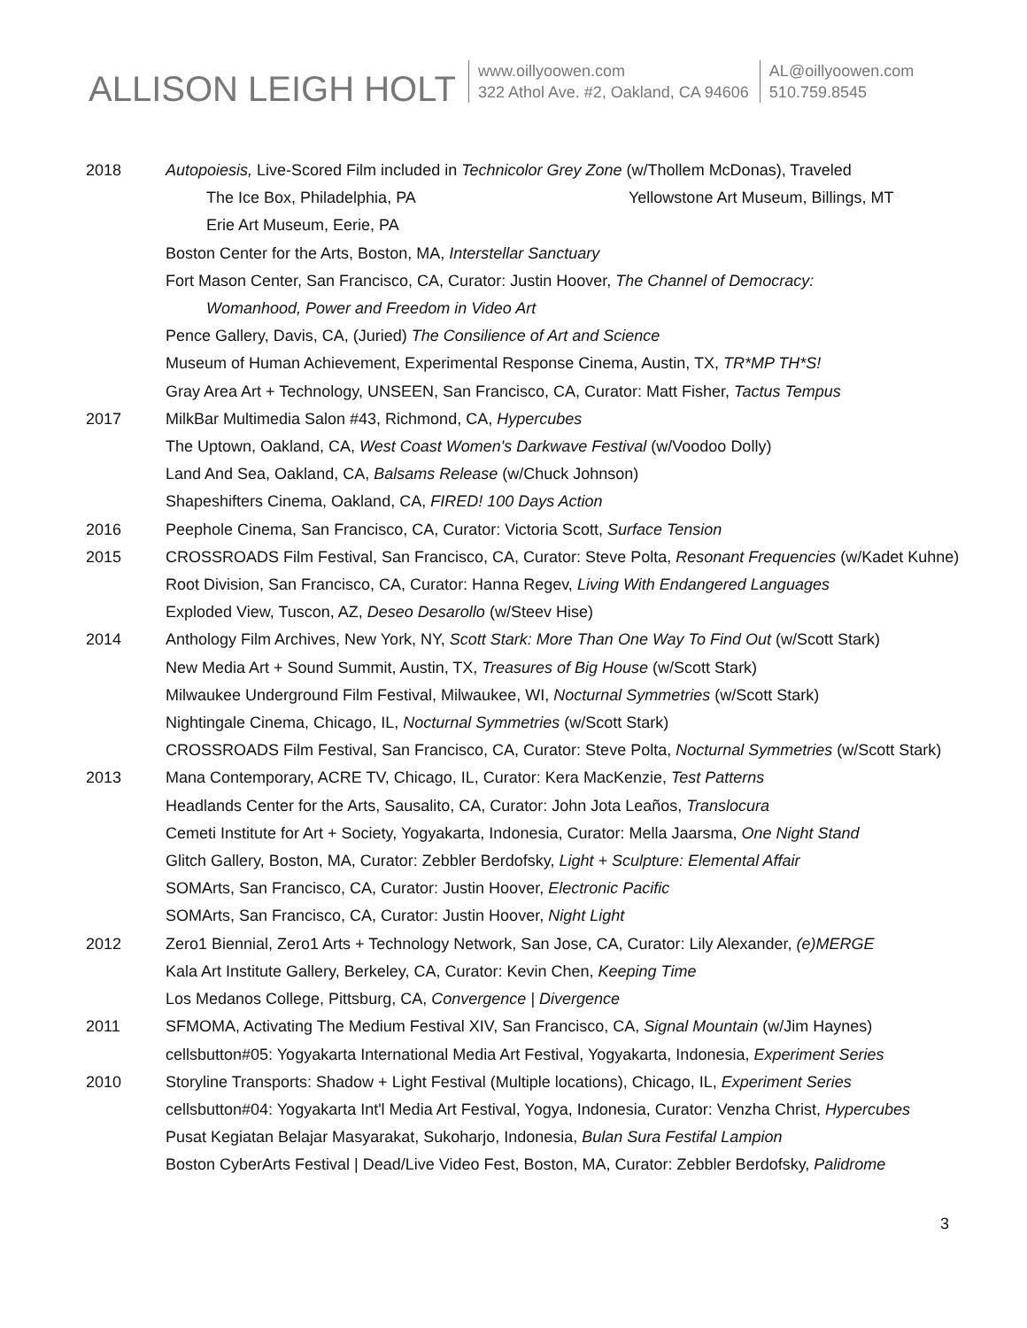ALLISON LEIGH HOLT
www.oillyoowen.com
322 Athol Ave. #2, Oakland, CA 94606
AL@oillyoowen.com
510.759.8545
2018 Autopoiesis, Live-Scored Film included in Technicolor Grey Zone (w/Thollem McDonas), Traveled
The Ice Box, Philadelphia, PA Yellowstone Art Museum, Billings, MT
Erie Art Museum, Eerie, PA
Boston Center for the Arts, Boston, MA, Interstellar Sanctuary
Fort Mason Center, San Francisco, CA, Curator: Justin Hoover, The Channel of Democracy:
Womanhood, Power and Freedom in Video Art
Pence Gallery, Davis, CA, (Juried) The Consilience of Art and Science
Museum of Human Achievement, Experimental Response Cinema, Austin, TX, TR*MP TH*S!
Gray Area Art + Technology, UNSEEN, San Francisco, CA, Curator: Matt Fisher, Tactus Tempus
2017 MilkBar Multimedia Salon #43, Richmond, CA, Hypercubes
The Uptown, Oakland, CA, West Coast Women's Darkwave Festival (w/Voodoo Dolly)
Land And Sea, Oakland, CA, Balsams Release (w/Chuck Johnson)
Shapeshifters Cinema, Oakland, CA, FIRED! 100 Days Action
2016 Peephole Cinema, San Francisco, CA, Curator: Victoria Scott, Surface Tension
2015 CROSSROADS Film Festival, San Francisco, CA, Curator: Steve Polta, Resonant Frequencies (w/Kadet Kuhne)
Root Division, San Francisco, CA, Curator: Hanna Regev, Living With Endangered Languages
Exploded View, Tuscon, AZ, Deseo Desarollo (w/Steev Hise)
2014 Anthology Film Archives, New York, NY, Scott Stark: More Than One Way To Find Out (w/Scott Stark)
New Media Art + Sound Summit, Austin, TX, Treasures of Big House (w/Scott Stark)
Milwaukee Underground Film Festival, Milwaukee, WI, Nocturnal Symmetries (w/Scott Stark)
Nightingale Cinema, Chicago, IL, Nocturnal Symmetries (w/Scott Stark)
CROSSROADS Film Festival, San Francisco, CA, Curator: Steve Polta, Nocturnal Symmetries (w/Scott Stark)
2013 Mana Contemporary, ACRE TV, Chicago, IL, Curator: Kera MacKenzie, Test Patterns
Headlands Center for the Arts, Sausalito, CA, Curator: John Jota Leaños, Translocura
Cemeti Institute for Art + Society, Yogyakarta, Indonesia, Curator: Mella Jaarsma, One Night Stand
Glitch Gallery, Boston, MA, Curator: Zebbler Berdofsky, Light + Sculpture: Elemental Affair
SOMArts, San Francisco, CA, Curator: Justin Hoover, Electronic Pacific
SOMArts, San Francisco, CA, Curator: Justin Hoover, Night Light
2012 Zero1 Biennial, Zero1 Arts + Technology Network, San Jose, CA, Curator: Lily Alexander, (e)MERGE
Kala Art Institute Gallery, Berkeley, CA, Curator: Kevin Chen, Keeping Time
Los Medanos College, Pittsburg, CA, Convergence | Divergence
2011 SFMOMA, Activating The Medium Festival XIV, San Francisco, CA, Signal Mountain (w/Jim Haynes)
cellsbutton#05: Yogyakarta International Media Art Festival, Yogyakarta, Indonesia, Experiment Series
2010 Storyline Transports: Shadow + Light Festival (Multiple locations), Chicago, IL, Experiment Series
cellsbutton#04: Yogyakarta Int'l Media Art Festival, Yogya, Indonesia, Curator: Venzha Christ, Hypercubes
Pusat Kegiatan Belajar Masyarakat, Sukoharjo, Indonesia, Bulan Sura Festifal Lampion
Boston CyberArts Festival | Dead/Live Video Fest, Boston, MA, Curator: Zebbler Berdofsky, Palidrome
3